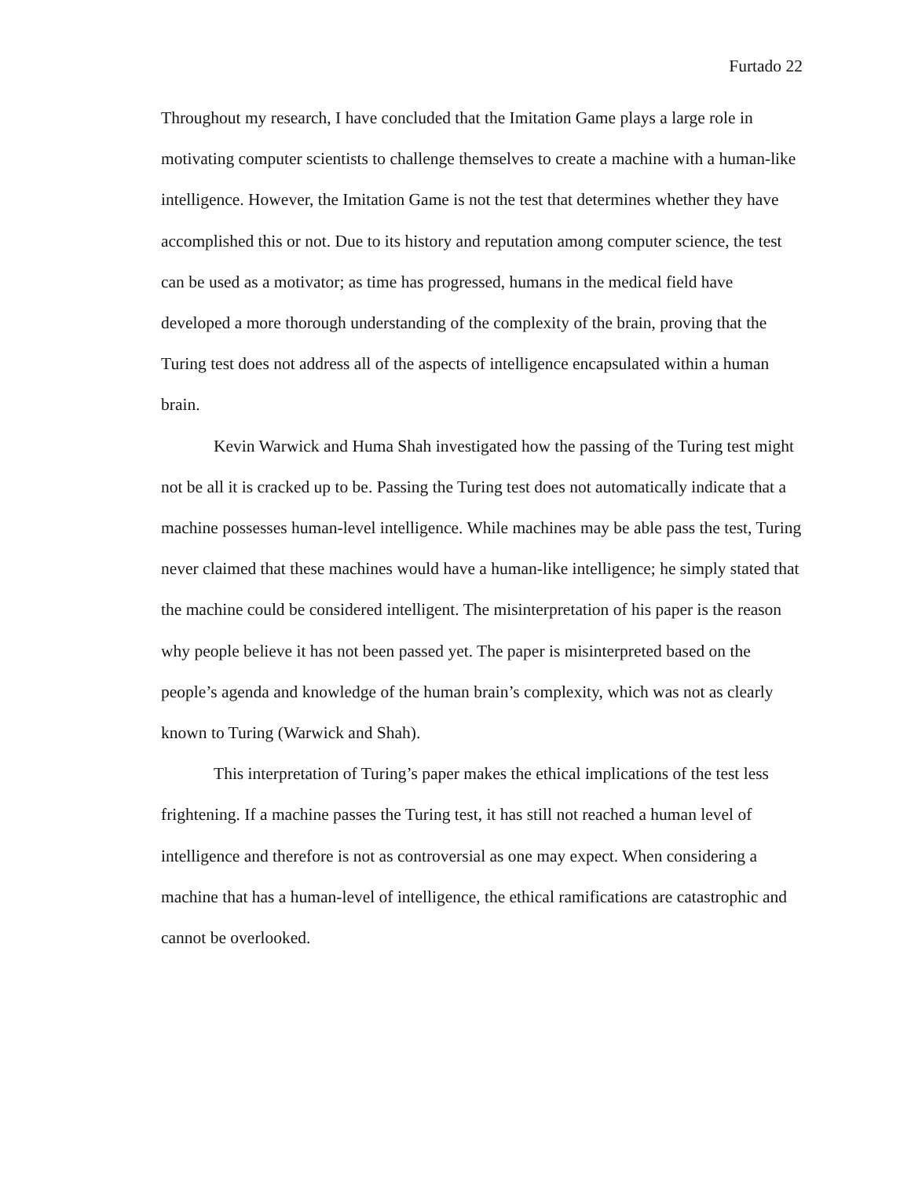Furtado 22
Throughout my research, I have concluded that the Imitation Game plays a large role in motivating computer scientists to challenge themselves to create a machine with a human-like intelligence. However, the Imitation Game is not the test that determines whether they have accomplished this or not. Due to its history and reputation among computer science, the test can be used as a motivator; as time has progressed, humans in the medical field have developed a more thorough understanding of the complexity of the brain, proving that the Turing test does not address all of the aspects of intelligence encapsulated within a human brain.
Kevin Warwick and Huma Shah investigated how the passing of the Turing test might not be all it is cracked up to be. Passing the Turing test does not automatically indicate that a machine possesses human-level intelligence. While machines may be able pass the test, Turing never claimed that these machines would have a human-like intelligence; he simply stated that the machine could be considered intelligent. The misinterpretation of his paper is the reason why people believe it has not been passed yet. The paper is misinterpreted based on the people’s agenda and knowledge of the human brain’s complexity, which was not as clearly known to Turing (Warwick and Shah).
This interpretation of Turing’s paper makes the ethical implications of the test less frightening. If a machine passes the Turing test, it has still not reached a human level of intelligence and therefore is not as controversial as one may expect. When considering a machine that has a human-level of intelligence, the ethical ramifications are catastrophic and cannot be overlooked.